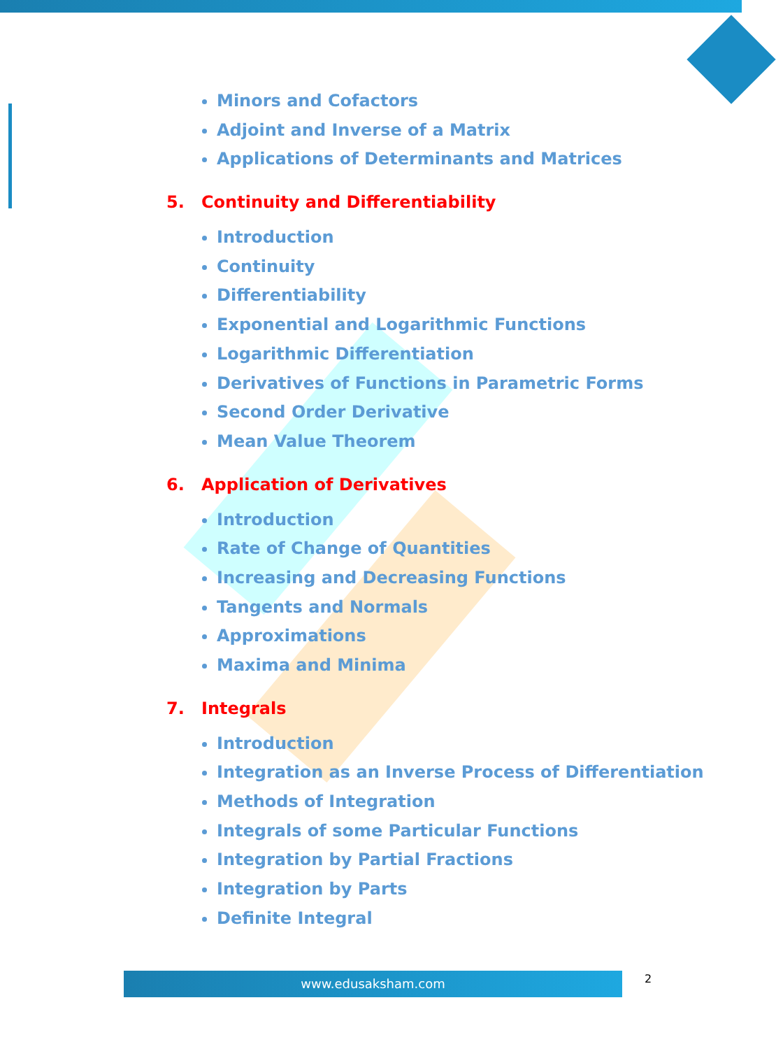Minors and Cofactors
Adjoint and Inverse of a Matrix
Applications of Determinants and Matrices
5. Continuity and Differentiability
Introduction
Continuity
Differentiability
Exponential and Logarithmic Functions
Logarithmic Differentiation
Derivatives of Functions in Parametric Forms
Second Order Derivative
Mean Value Theorem
6. Application of Derivatives
Introduction
Rate of Change of Quantities
Increasing and Decreasing Functions
Tangents and Normals
Approximations
Maxima and Minima
7. Integrals
Introduction
Integration as an Inverse Process of Differentiation
Methods of Integration
Integrals of some Particular Functions
Integration by Partial Fractions
Integration by Parts
Definite Integral
www.edusaksham.com 2